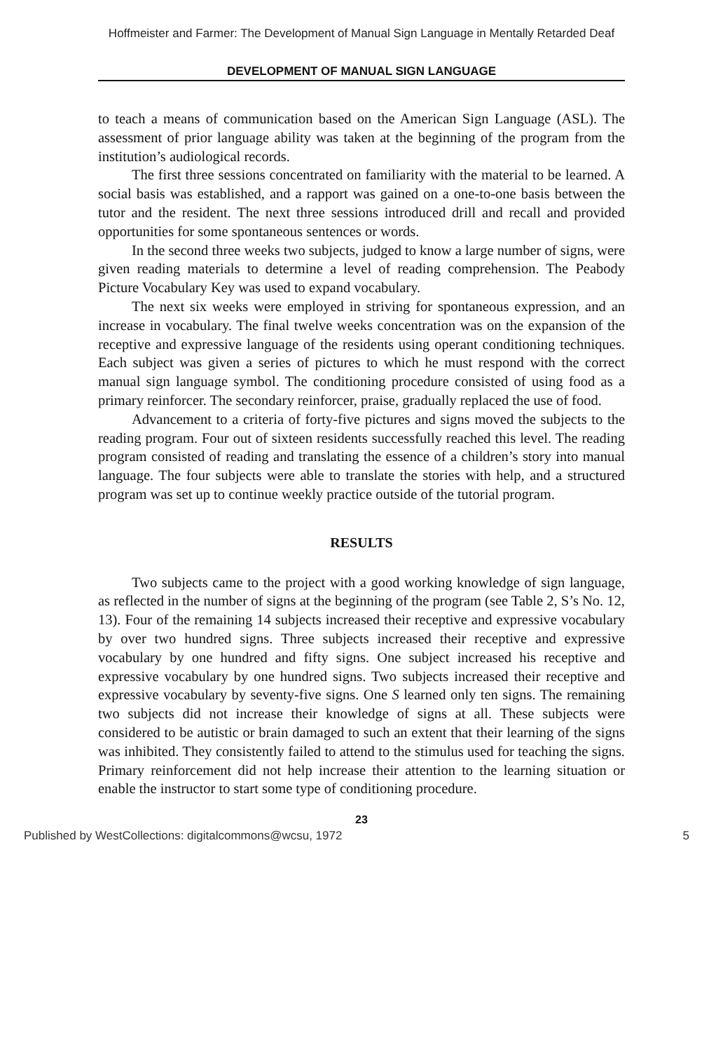Hoffmeister and Farmer: The Development of Manual Sign Language in Mentally Retarded Deaf
DEVELOPMENT OF MANUAL SIGN LANGUAGE
to teach a means of communication based on the American Sign Language (ASL). The assessment of prior language ability was taken at the beginning of the program from the institution’s audiological records.
The first three sessions concentrated on familiarity with the material to be learned. A social basis was established, and a rapport was gained on a one-to-one basis between the tutor and the resident. The next three sessions introduced drill and recall and provided opportunities for some spontaneous sentences or words.
In the second three weeks two subjects, judged to know a large number of signs, were given reading materials to determine a level of reading comprehension. The Peabody Picture Vocabulary Key was used to expand vocabulary.
The next six weeks were employed in striving for spontaneous expression, and an increase in vocabulary. The final twelve weeks concentration was on the expansion of the receptive and expressive language of the residents using operant conditioning techniques. Each subject was given a series of pictures to which he must respond with the correct manual sign language symbol. The conditioning procedure consisted of using food as a primary reinforcer. The secondary reinforcer, praise, gradually replaced the use of food.
Advancement to a criteria of forty-five pictures and signs moved the subjects to the reading program. Four out of sixteen residents successfully reached this level. The reading program consisted of reading and translating the essence of a children’s story into manual language. The four subjects were able to translate the stories with help, and a structured program was set up to continue weekly practice outside of the tutorial program.
RESULTS
Two subjects came to the project with a good working knowledge of sign language, as reflected in the number of signs at the beginning of the program (see Table 2, S’s No. 12, 13). Four of the remaining 14 subjects increased their receptive and expressive vocabulary by over two hundred signs. Three subjects increased their receptive and expressive vocabulary by one hundred and fifty signs. One subject increased his receptive and expressive vocabulary by one hundred signs. Two subjects increased their receptive and expressive vocabulary by seventy-five signs. One S learned only ten signs. The remaining two subjects did not increase their knowledge of signs at all. These subjects were considered to be autistic or brain damaged to such an extent that their learning of the signs was inhibited. They consistently failed to attend to the stimulus used for teaching the signs. Primary reinforcement did not help increase their attention to the learning situation or enable the instructor to start some type of conditioning procedure.
23
Published by WestCollections: digitalcommons@wcsu, 1972 5